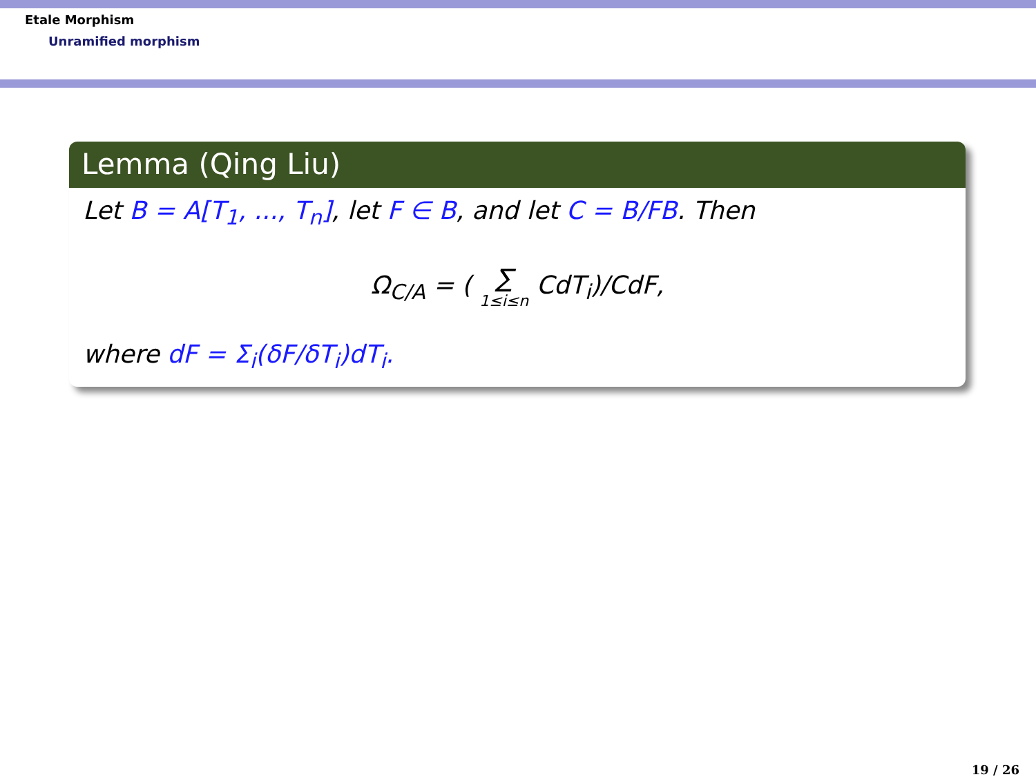Etale Morphism
Unramified morphism
Lemma (Qing Liu)
Let B = A[T<sub>1</sub>, ..., T<sub>n</sub>], let F ∈ B, and let C = B/FB. Then
Ω<sub>C/A</sub> = ( ∑ 1≤i≤n CdT<sub>i</sub>)/CdF,
where dF = Σ<sub>i</sub>(δF/δT<sub>i</sub>)dT<sub>i</sub>.
19 / 26